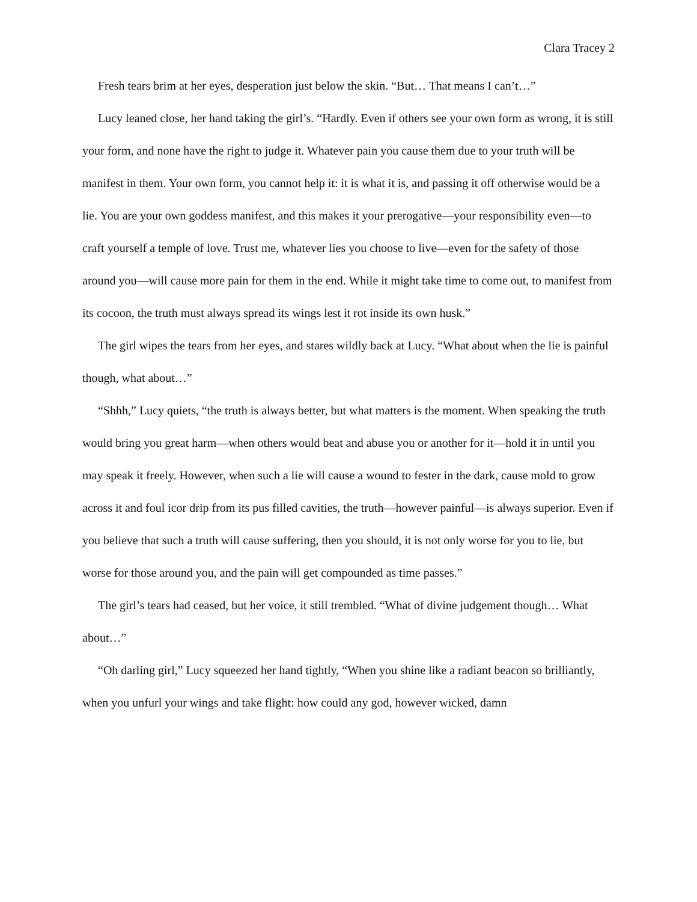Clara Tracey 2
Fresh tears brim at her eyes, desperation just below the skin. “But… That means I can’t…”
Lucy leaned close, her hand taking the girl’s. “Hardly. Even if others see your own form as wrong, it is still your form, and none have the right to judge it. Whatever pain you cause them due to your truth will be manifest in them. Your own form, you cannot help it: it is what it is, and passing it off otherwise would be a lie. You are your own goddess manifest, and this makes it your prerogative—your responsibility even—to craft yourself a temple of love. Trust me, whatever lies you choose to live—even for the safety of those around you—will cause more pain for them in the end. While it might take time to come out, to manifest from its cocoon, the truth must always spread its wings lest it rot inside its own husk.”
The girl wipes the tears from her eyes, and stares wildly back at Lucy. “What about when the lie is painful though, what about…”
“Shhh,” Lucy quiets, “the truth is always better, but what matters is the moment. When speaking the truth would bring you great harm—when others would beat and abuse you or another for it—hold it in until you may speak it freely. However, when such a lie will cause a wound to fester in the dark, cause mold to grow across it and foul icor drip from its pus filled cavities, the truth—however painful—is always superior. Even if you believe that such a truth will cause suffering, then you should, it is not only worse for you to lie, but worse for those around you, and the pain will get compounded as time passes.”
The girl’s tears had ceased, but her voice, it still trembled. “What of divine judgement though… What about…”
“Oh darling girl,” Lucy squeezed her hand tightly, “When you shine like a radiant beacon so brilliantly, when you unfurl your wings and take flight: how could any god, however wicked, damn